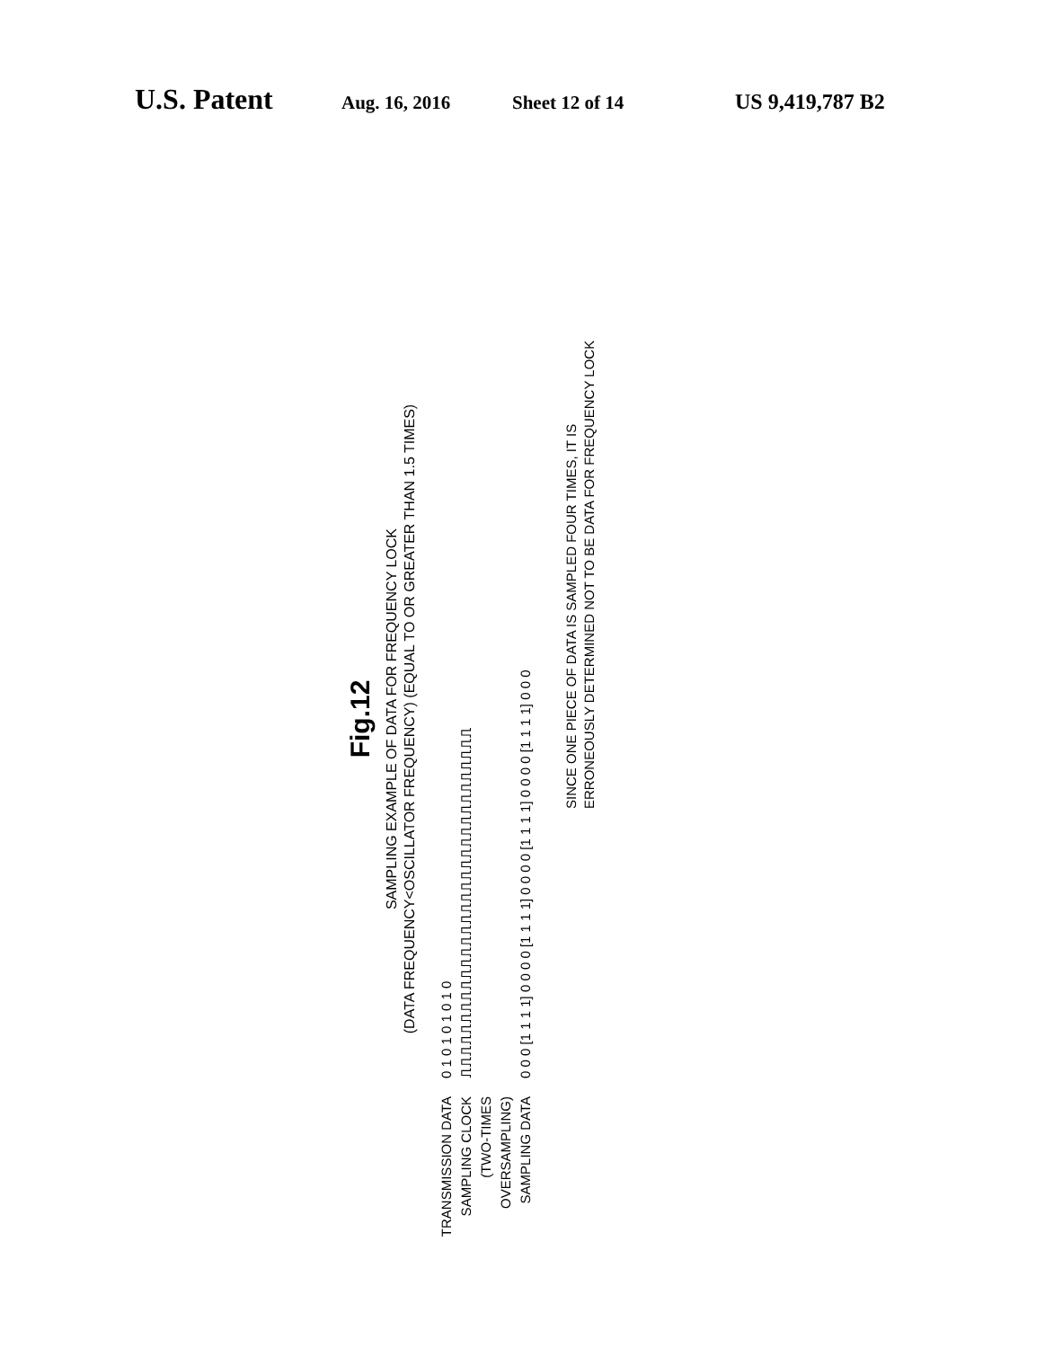U.S. Patent Aug. 16, 2016 Sheet 12 of 14 US 9,419,787 B2
Fig.12
SAMPLING EXAMPLE OF DATA FOR FREQUENCY LOCK
(DATA FREQUENCY<OSCILLATOR FREQUENCY) (EQUAL TO OR GREATER THAN 1.5 TIMES)
TRANSMISSION DATA 0 1 0 1 0 1 0 1 0
SAMPLING CLOCK
(TWO-TIMES OVERSAMPLING) ⎍⎍⎍⎍⎍⎍⎍⎍⎍⎍⎍⎍⎍⎍⎍⎍⎍⎍⎍⎍⎍⎍⎍⎍⎍⎍⎍⎍⎍⎍⎍⎍
SAMPLING DATA 0 0 0 [1 1 1 1] 0 0 0 0 [1 1 1 1] 0 0 0 0 [1 1 1 1] 0 0 0 0 [1 1 1 1] 0 0 0
SINCE ONE PIECE OF DATA IS SAMPLED FOUR TIMES, IT IS
ERRONEOUSLY DETERMINED NOT TO BE DATA FOR FREQUENCY LOCK